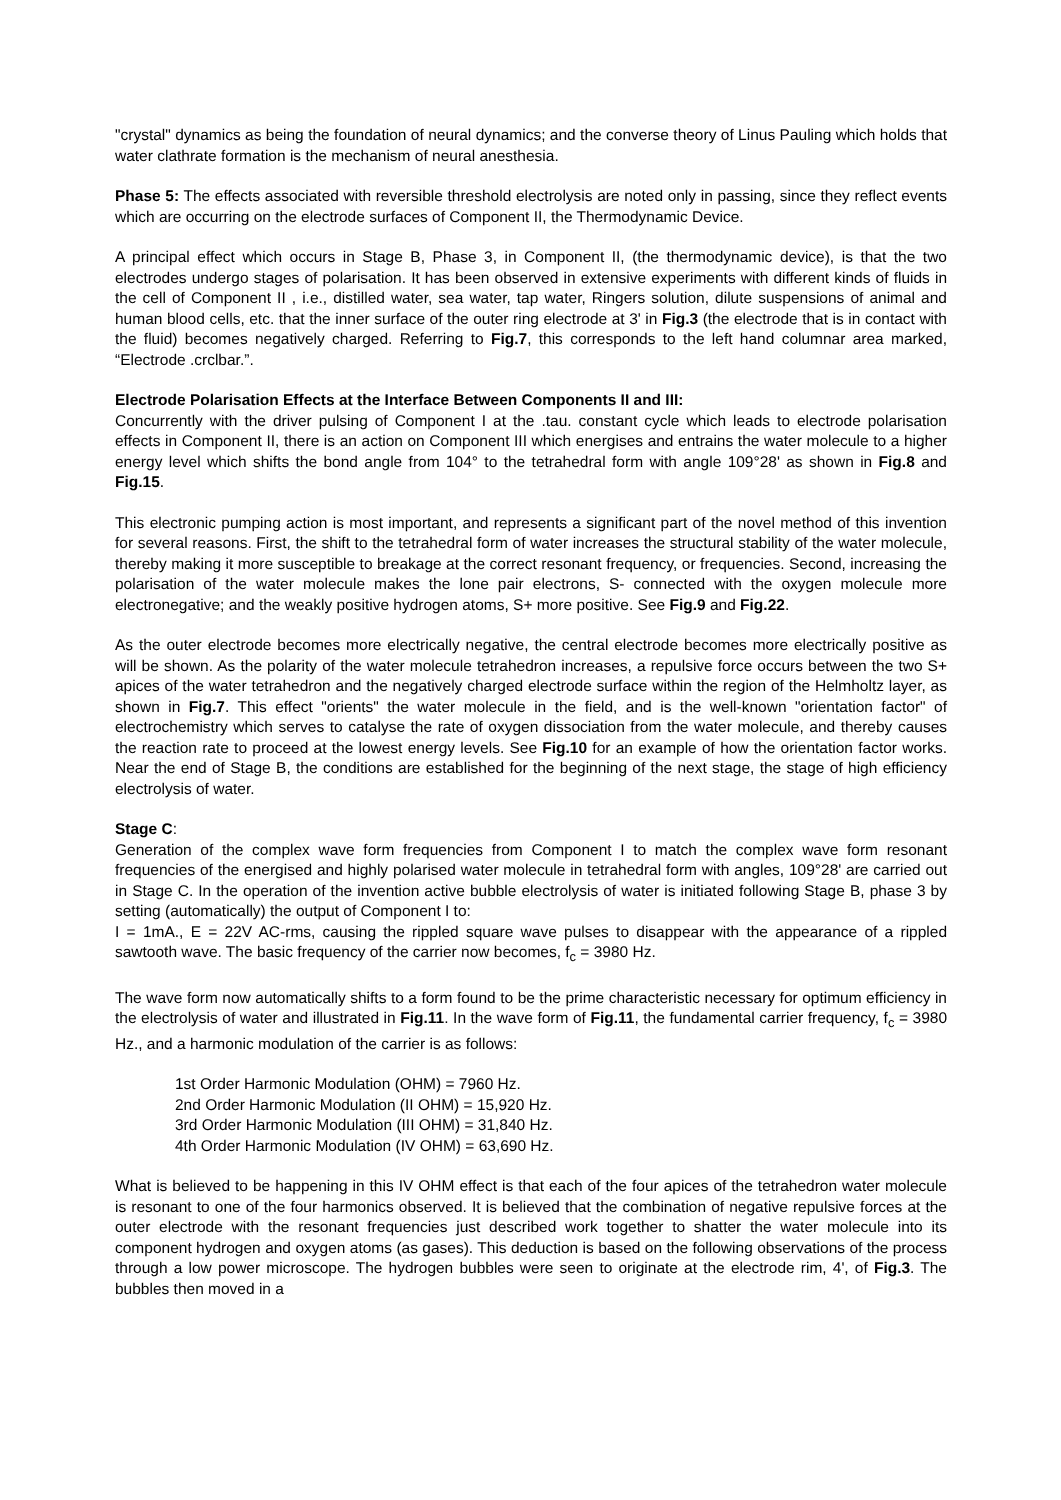"crystal" dynamics as being the foundation of neural dynamics; and the converse theory of Linus Pauling which holds that water clathrate formation is the mechanism of neural anesthesia.
Phase 5: The effects associated with reversible threshold electrolysis are noted only in passing, since they reflect events which are occurring on the electrode surfaces of Component II, the Thermodynamic Device.
A principal effect which occurs in Stage B, Phase 3, in Component II, (the thermodynamic device), is that the two electrodes undergo stages of polarisation. It has been observed in extensive experiments with different kinds of fluids in the cell of Component II , i.e., distilled water, sea water, tap water, Ringers solution, dilute suspensions of animal and human blood cells, etc. that the inner surface of the outer ring electrode at 3' in Fig.3 (the electrode that is in contact with the fluid) becomes negatively charged. Referring to Fig.7, this corresponds to the left hand columnar area marked, “Electrode .crclbar.”.
Electrode Polarisation Effects at the Interface Between Components II and III:
Concurrently with the driver pulsing of Component I at the .tau. constant cycle which leads to electrode polarisation effects in Component II, there is an action on Component III which energises and entrains the water molecule to a higher energy level which shifts the bond angle from 104° to the tetrahedral form with angle 109°28' as shown in Fig.8 and Fig.15.
This electronic pumping action is most important, and represents a significant part of the novel method of this invention for several reasons. First, the shift to the tetrahedral form of water increases the structural stability of the water molecule, thereby making it more susceptible to breakage at the correct resonant frequency, or frequencies. Second, increasing the polarisation of the water molecule makes the lone pair electrons, S- connected with the oxygen molecule more electronegative; and the weakly positive hydrogen atoms, S+ more positive. See Fig.9 and Fig.22.
As the outer electrode becomes more electrically negative, the central electrode becomes more electrically positive as will be shown. As the polarity of the water molecule tetrahedron increases, a repulsive force occurs between the two S+ apices of the water tetrahedron and the negatively charged electrode surface within the region of the Helmholtz layer, as shown in Fig.7. This effect "orients" the water molecule in the field, and is the well-known "orientation factor" of electrochemistry which serves to catalyse the rate of oxygen dissociation from the water molecule, and thereby causes the reaction rate to proceed at the lowest energy levels. See Fig.10 for an example of how the orientation factor works. Near the end of Stage B, the conditions are established for the beginning of the next stage, the stage of high efficiency electrolysis of water.
Stage C:
Generation of the complex wave form frequencies from Component I to match the complex wave form resonant frequencies of the energised and highly polarised water molecule in tetrahedral form with angles, 109°28' are carried out in Stage C. In the operation of the invention active bubble electrolysis of water is initiated following Stage B, phase 3 by setting (automatically) the output of Component I to:
I = 1mA., E = 22V AC-rms, causing the rippled square wave pulses to disappear with the appearance of a rippled sawtooth wave. The basic frequency of the carrier now becomes, f<sub>c</sub> = 3980 Hz.
The wave form now automatically shifts to a form found to be the prime characteristic necessary for optimum efficiency in the electrolysis of water and illustrated in Fig.11. In the wave form of Fig.11, the fundamental carrier frequency, f<sub>c</sub> = 3980 Hz., and a harmonic modulation of the carrier is as follows:
1st Order Harmonic Modulation (OHM) = 7960 Hz.
2nd Order Harmonic Modulation (II OHM) = 15,920 Hz.
3rd Order Harmonic Modulation (III OHM) = 31,840 Hz.
4th Order Harmonic Modulation (IV OHM) = 63,690 Hz.
What is believed to be happening in this IV OHM effect is that each of the four apices of the tetrahedron water molecule is resonant to one of the four harmonics observed. It is believed that the combination of negative repulsive forces at the outer electrode with the resonant frequencies just described work together to shatter the water molecule into its component hydrogen and oxygen atoms (as gases). This deduction is based on the following observations of the process through a low power microscope. The hydrogen bubbles were seen to originate at the electrode rim, 4', of Fig.3. The bubbles then moved in a